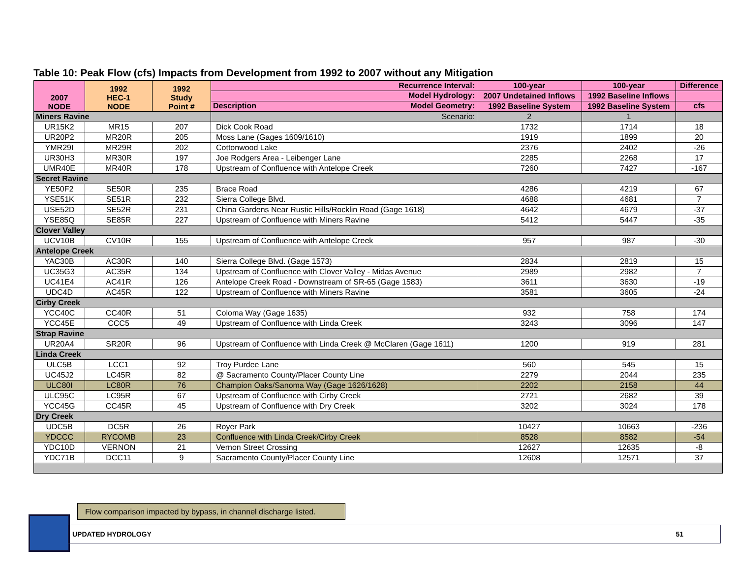Table 10: Peak Flow (cfs) Impacts from Development from 1992 to 2007 without any Mitigation
| 2007 NODE | 1992 HEC-1 NODE | 1992 Study Point # | Recurrence Interval: | | 100-year | 100-year | Difference |
| --- | --- | --- | --- | --- | --- | --- | --- |
| | | | Model Hydrology: | | 2007 Undetained Inflows | 1992 Baseline Inflows | |
| | | | Description | Model Geometry: | 1992 Baseline System | 1992 Baseline System | cfs |
| Miners Ravine | | | Scenario: | | 2 | 1 | |
| UR15K2 | MR15 | 207 | Dick Cook Road | | 1732 | 1714 | 18 |
| UR20P2 | MR20R | 205 | Moss Lane (Gages 1609/1610) | | 1919 | 1899 | 20 |
| YMR29I | MR29R | 202 | Cottonwood Lake | | 2376 | 2402 | -26 |
| UR30H3 | MR30R | 197 | Joe Rodgers Area - Leibenger Lane | | 2285 | 2268 | 17 |
| UMR40E | MR40R | 178 | Upstream of Confluence with Antelope Creek | | 7260 | 7427 | -167 |
| Secret Ravine | | | | | | | |
| YE50F2 | SE50R | 235 | Brace Road | | 4286 | 4219 | 67 |
| YSE51K | SE51R | 232 | Sierra College Blvd. | | 4688 | 4681 | 7 |
| USE52D | SE52R | 231 | China Gardens Near Rustic Hills/Rocklin Road (Gage 1618) | | 4642 | 4679 | -37 |
| YSE85Q | SE85R | 227 | Upstream of Confluence with Miners Ravine | | 5412 | 5447 | -35 |
| Clover Valley | | | | | | | |
| UCV10B | CV10R | 155 | Upstream of Confluence with Antelope Creek | | 957 | 987 | -30 |
| Antelope Creek | | | | | | | |
| YAC30B | AC30R | 140 | Sierra College Blvd. (Gage 1573) | | 2834 | 2819 | 15 |
| UC35G3 | AC35R | 134 | Upstream of Confluence with Clover Valley - Midas Avenue | | 2989 | 2982 | 7 |
| UC41E4 | AC41R | 126 | Antelope Creek Road - Downstream of SR-65 (Gage 1583) | | 3611 | 3630 | -19 |
| UDC4D | AC45R | 122 | Upstream of Confluence with Miners Ravine | | 3581 | 3605 | -24 |
| Cirby Creek | | | | | | | |
| YCC40C | CC40R | 51 | Coloma Way (Gage 1635) | | 932 | 758 | 174 |
| YCC45E | CCC5 | 49 | Upstream of Confluence with Linda Creek | | 3243 | 3096 | 147 |
| Strap Ravine | | | | | | | |
| UR20A4 | SR20R | 96 | Upstream of Confluence with Linda Creek @ McClaren (Gage 1611) | | 1200 | 919 | 281 |
| Linda Creek | | | | | | | |
| ULC5B | LCC1 | 92 | Troy Purdee Lane | | 560 | 545 | 15 |
| UC45J2 | LC45R | 82 | @ Sacramento County/Placer County Line | | 2279 | 2044 | 235 |
| ULC80I | LC80R | 76 | Champion Oaks/Sanoma Way (Gage 1626/1628) | | 2202 | 2158 | 44 |
| ULC95C | LC95R | 67 | Upstream of Confluence with Cirby Creek | | 2721 | 2682 | 39 |
| YCC45G | CC45R | 45 | Upstream of Confluence with Dry Creek | | 3202 | 3024 | 178 |
| Dry Creek | | | | | | | |
| UDC5B | DC5R | 26 | Royer Park | | 10427 | 10663 | -236 |
| YDCCC | RYCOMB | 23 | Confluence with Linda Creek/Cirby Creek | | 8528 | 8582 | -54 |
| YDC10D | VERNON | 21 | Vernon Street Crossing | | 12627 | 12635 | -8 |
| YDC71B | DCC11 | 9 | Sacramento County/Placer County Line | | 12608 | 12571 | 37 |
Flow comparison impacted by bypass, in channel discharge listed.
UPDATED HYDROLOGY 51